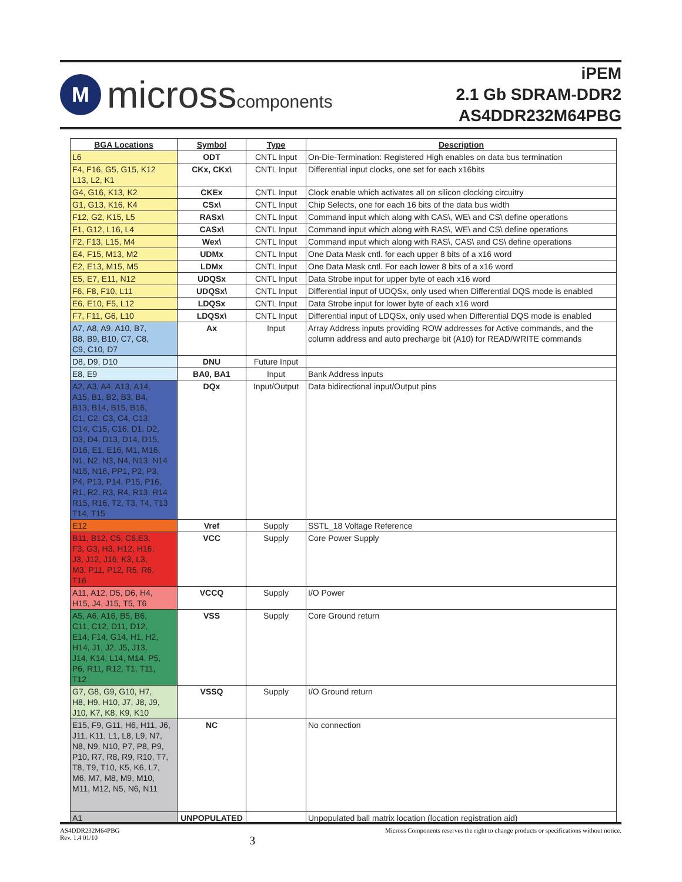M
microsscomponents
iPEM
2.1 Gb SDRAM-DDR2
AS4DDR232M64PBG
| BGA Locations | Symbol | Type | Description |
| --- | --- | --- | --- |
| L6 | ODT | CNTL Input | On-Die-Termination: Registered High enables on data bus termination |
| F4, F16, G5, G15, K12 L13, L2, K1 | CKx, CKx\ | CNTL Input | Differential input clocks, one set for each x16bits |
| G4, G16, K13, K2 | CKEx | CNTL Input | Clock enable which activates all on silicon clocking circuitry |
| G1, G13, K16, K4 | CSx\ | CNTL Input | Chip Selects, one for each 16 bits of the data bus width |
| F12, G2, K15, L5 | RASx\ | CNTL Input | Command input which along with CAS\, WE\ and CS\ define operations |
| F1, G12, L16, L4 | CASx\ | CNTL Input | Command input which along with RAS\, WE\ and CS\ define operations |
| F2, F13, L15, M4 | Wex\ | CNTL Input | Command input which along with RAS\, CAS\ and CS\ define operations |
| E4, F15, M13, M2 | UDMx | CNTL Input | One Data Mask cntl. for each upper 8 bits of a x16 word |
| E2, E13, M15, M5 | LDMx | CNTL Input | One Data Mask cntl. For each lower 8 bits of a x16 word |
| E5, E7, E11, N12 | UDQSx | CNTL Input | Data Strobe input for upper byte of each x16 word |
| F6, F8, F10, L11 | UDQSx\ | CNTL Input | Differential input of UDQSx, only used when Differential DQS mode is enabled |
| E6, E10, F5, L12 | LDQSx | CNTL Input | Data Strobe input for lower byte of each x16 word |
| F7, F11, G6, L10 | LDQSx\ | CNTL Input | Differential input of LDQSx, only used when Differential DQS mode is enabled |
| A7, A8, A9, A10, B7, B8, B9, B10, C7, C8, C9, C10, D7 | Ax | Input | Array Address inputs providing ROW addresses for Active commands, and the column address and auto precharge bit (A10) for READ/WRITE commands |
| D8, D9, D10 | DNU | Future Input | |
| E8, E9 | BA0, BA1 | Input | Bank Address inputs |
| A2, A3, A4, A13, A14, A15, B1, B2, B3, B4, B13, B14, B15, B16, C1, C2, C3, C4, C13, C14, C15, C16, D1, D2, D3, D4, D13, D14, D15, D16, E1, E16, M1, M16, N1, N2, N3, N4, N13, N14 N15, N16, PP1, P2, P3, P4, P13, P14, P15, P16, R1, R2, R3, R4, R13, R14 R15, R16, T2, T3, T4, T13 T14, T15 | DQx | Input/Output | Data bidirectional input/Output pins |
| E12 | Vref | Supply | SSTL_18 Voltage Reference |
| B11, B12, C5, C6,E3, F3, G3, H3, H12, H16, J3, J12, J16, K3, L3, M3, P11, P12, R5, R6, T16 | VCC | Supply | Core Power Supply |
| A11, A12, D5, D6, H4, H15, J4, J15, T5, T6 | VCCQ | Supply | I/O Power |
| A5, A6, A16, B5, B6, C11, C12, D11, D12, E14, F14, G14, H1, H2, H14, J1, J2, J5, J13, J14, K14, L14, M14, P5, P6, R11, R12, T1, T11, T12 | VSS | Supply | Core Ground return |
| G7, G8, G9, G10, H7, H8, H9, H10, J7, J8, J9, J10, K7, K8, K9, K10 | VSSQ | Supply | I/O Ground return |
| E15, F9, G11, H6, H11, J6, J11, K11, L1, L8, L9, N7, N8, N9, N10, P7, P8, P9, P10, R7, R8, R9, R10, T7, T8, T9, T10, K5, K6, L7, M6, M7, M8, M9, M10, M11, M12, N5, N6, N11 | NC | | No connection |
| A1 | UNPOPULATED | | Unpopulated ball matrix location (location registration aid) |
AS4DDR232M64PBG
Rev. 1.4 01/10 3 Micross Components reserves the right to change products or specifications without notice.